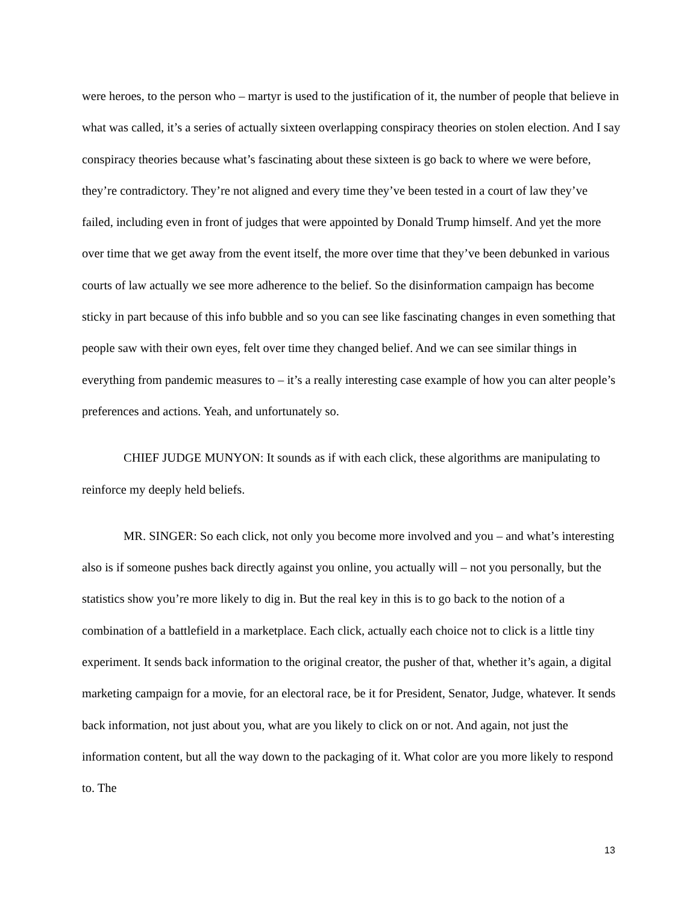were heroes, to the person who – martyr is used to the justification of it, the number of people that believe in what was called, it’s a series of actually sixteen overlapping conspiracy theories on stolen election. And I say conspiracy theories because what’s fascinating about these sixteen is go back to where we were before, they’re contradictory. They’re not aligned and every time they’ve been tested in a court of law they’ve failed, including even in front of judges that were appointed by Donald Trump himself. And yet the more over time that we get away from the event itself, the more over time that they’ve been debunked in various courts of law actually we see more adherence to the belief. So the disinformation campaign has become sticky in part because of this info bubble and so you can see like fascinating changes in even something that people saw with their own eyes, felt over time they changed belief. And we can see similar things in everything from pandemic measures to – it’s a really interesting case example of how you can alter people’s preferences and actions. Yeah, and unfortunately so.
CHIEF JUDGE MUNYON: It sounds as if with each click, these algorithms are manipulating to reinforce my deeply held beliefs.
MR. SINGER: So each click, not only you become more involved and you – and what’s interesting also is if someone pushes back directly against you online, you actually will – not you personally, but the statistics show you’re more likely to dig in. But the real key in this is to go back to the notion of a combination of a battlefield in a marketplace. Each click, actually each choice not to click is a little tiny experiment. It sends back information to the original creator, the pusher of that, whether it’s again, a digital marketing campaign for a movie, for an electoral race, be it for President, Senator, Judge, whatever. It sends back information, not just about you, what are you likely to click on or not. And again, not just the information content, but all the way down to the packaging of it. What color are you more likely to respond to. The
13